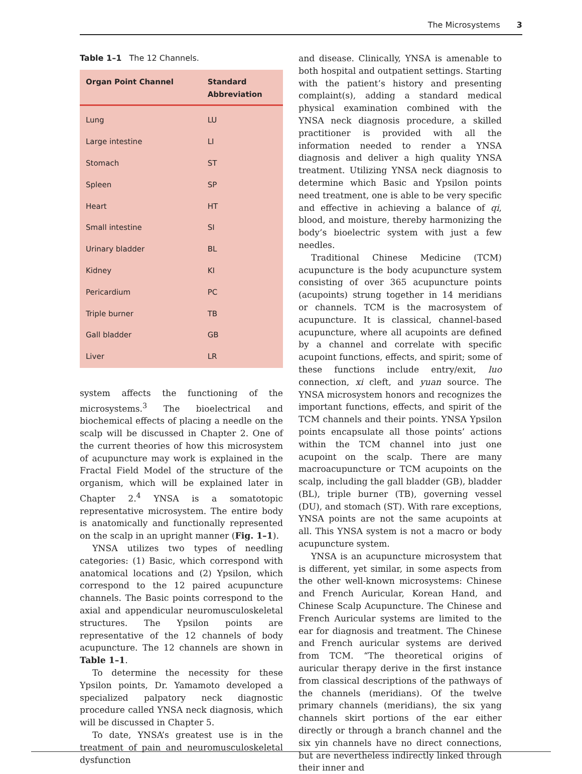The Microsystems 3
Table 1–1 The 12 Channels.
| Organ Point Channel | Standard Abbreviation |
| --- | --- |
| Lung | LU |
| Large intestine | LI |
| Stomach | ST |
| Spleen | SP |
| Heart | HT |
| Small intestine | SI |
| Urinary bladder | BL |
| Kidney | KI |
| Pericardium | PC |
| Triple burner | TB |
| Gall bladder | GB |
| Liver | LR |
system affects the functioning of the microsystems.<sup>3</sup> The bioelectrical and biochemical effects of placing a needle on the scalp will be discussed in Chapter 2. One of the current theories of how this microsystem of acupuncture may work is explained in the Fractal Field Model of the structure of the organism, which will be explained later in Chapter 2.<sup>4</sup> YNSA is a somatotopic representative microsystem. The entire body is anatomically and functionally represented on the scalp in an upright manner (Fig. 1–1).
YNSA utilizes two types of needling categories: (1) Basic, which correspond with anatomical locations and (2) Ypsilon, which correspond to the 12 paired acupuncture channels. The Basic points correspond to the axial and appendicular neuromusculoskeletal structures. The Ypsilon points are representative of the 12 channels of body acupuncture. The 12 channels are shown in Table 1–1.
To determine the necessity for these Ypsilon points, Dr. Yamamoto developed a specialized palpatory neck diagnostic procedure called YNSA neck diagnosis, which will be discussed in Chapter 5.
To date, YNSA’s greatest use is in the treatment of pain and neuromusculoskeletal dysfunction
and disease. Clinically, YNSA is amenable to both hospital and outpatient settings. Starting with the patient’s history and presenting complaint(s), adding a standard medical physical examination combined with the YNSA neck diagnosis procedure, a skilled practitioner is provided with all the information needed to render a YNSA diagnosis and deliver a high quality YNSA treatment. Utilizing YNSA neck diagnosis to determine which Basic and Ypsilon points need treatment, one is able to be very specific and effective in achieving a balance of qi, blood, and moisture, thereby harmonizing the body’s bioelectric system with just a few needles.
Traditional Chinese Medicine (TCM) acupuncture is the body acupuncture system consisting of over 365 acupuncture points (acupoints) strung together in 14 meridians or channels. TCM is the macrosystem of acupuncture. It is classical, channel-based acupuncture, where all acupoints are defined by a channel and correlate with specific acupoint functions, effects, and spirit; some of these functions include entry/exit, luo connection, xi cleft, and yuan source. The YNSA microsystem honors and recognizes the important functions, effects, and spirit of the TCM channels and their points. YNSA Ypsilon points encapsulate all those points’ actions within the TCM channel into just one acupoint on the scalp. There are many macroacupuncture or TCM acupoints on the scalp, including the gall bladder (GB), bladder (BL), triple burner (TB), governing vessel (DU), and stomach (ST). With rare exceptions, YNSA points are not the same acupoints at all. This YNSA system is not a macro or body acupuncture system.
YNSA is an acupuncture microsystem that is different, yet similar, in some aspects from the other well-known microsystems: Chinese and French Auricular, Korean Hand, and Chinese Scalp Acupuncture. The Chinese and French Auricular systems are limited to the ear for diagnosis and treatment. The Chinese and French auricular systems are derived from TCM. “The theoretical origins of auricular therapy derive in the first instance from classical descriptions of the pathways of the channels (meridians). Of the twelve primary channels (meridians), the six yang channels skirt portions of the ear either directly or through a branch channel and the six yin channels have no direct connections, but are nevertheless indirectly linked through their inner and